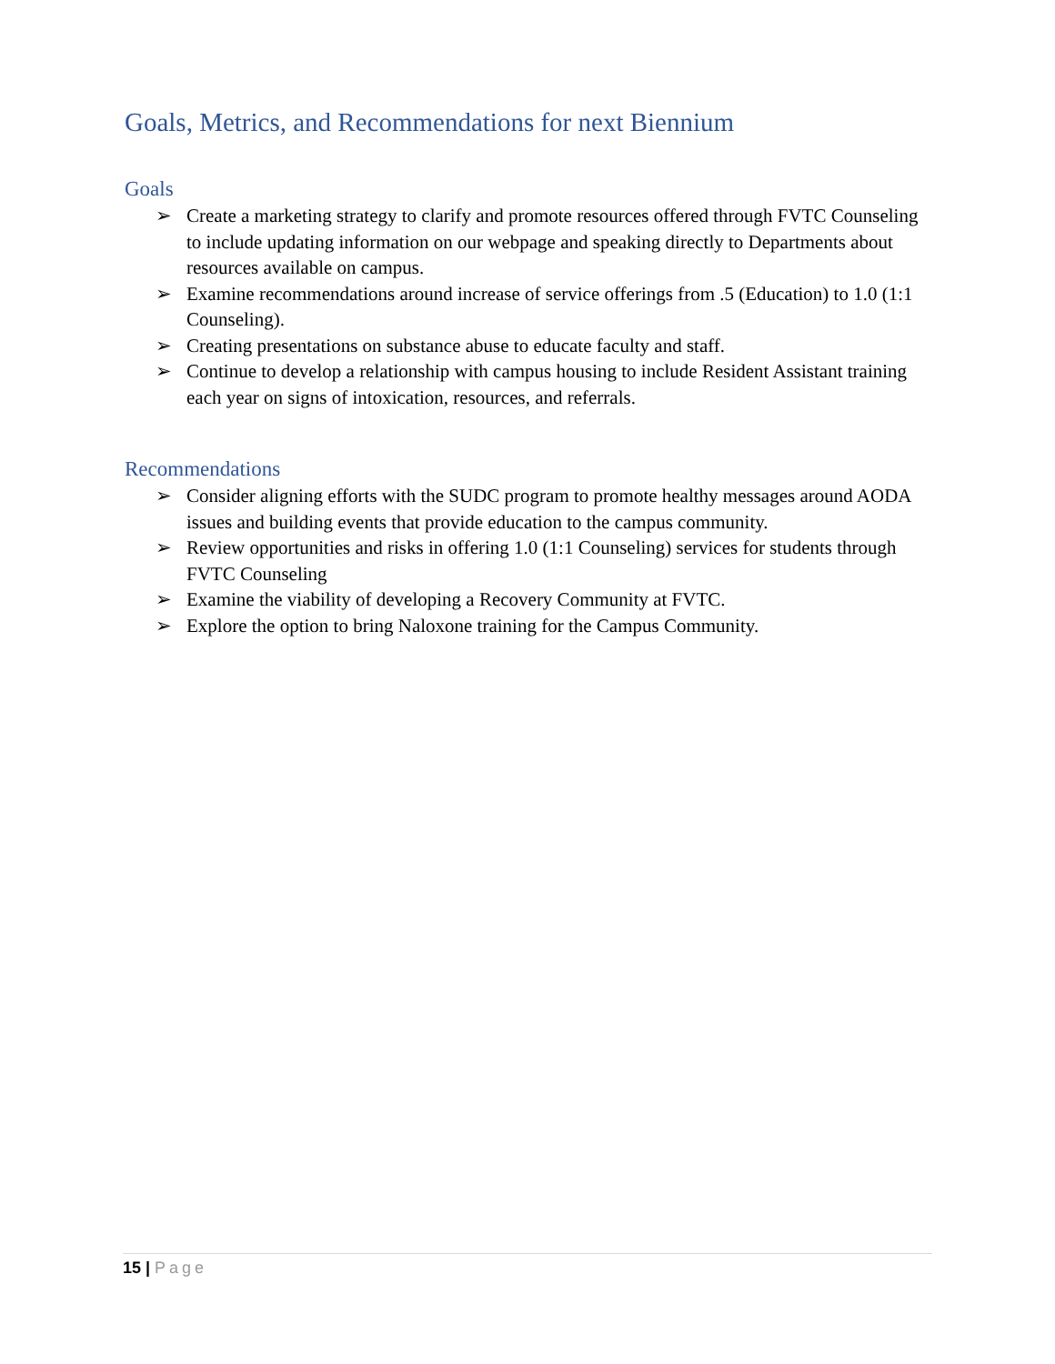Goals, Metrics, and Recommendations for next Biennium
Goals
➢ Create a marketing strategy to clarify and promote resources offered through FVTC Counseling to include updating information on our webpage and speaking directly to Departments about resources available on campus.
➢ Examine recommendations around increase of service offerings from .5 (Education) to 1.0 (1:1 Counseling).
➢ Creating presentations on substance abuse to educate faculty and staff.
➢ Continue to develop a relationship with campus housing to include Resident Assistant training each year on signs of intoxication, resources, and referrals.
Recommendations
➢ Consider aligning efforts with the SUDC program to promote healthy messages around AODA issues and building events that provide education to the campus community.
➢ Review opportunities and risks in offering 1.0 (1:1 Counseling) services for students through FVTC Counseling
➢ Examine the viability of developing a Recovery Community at FVTC.
➢ Explore the option to bring Naloxone training for the Campus Community.
15 | Page